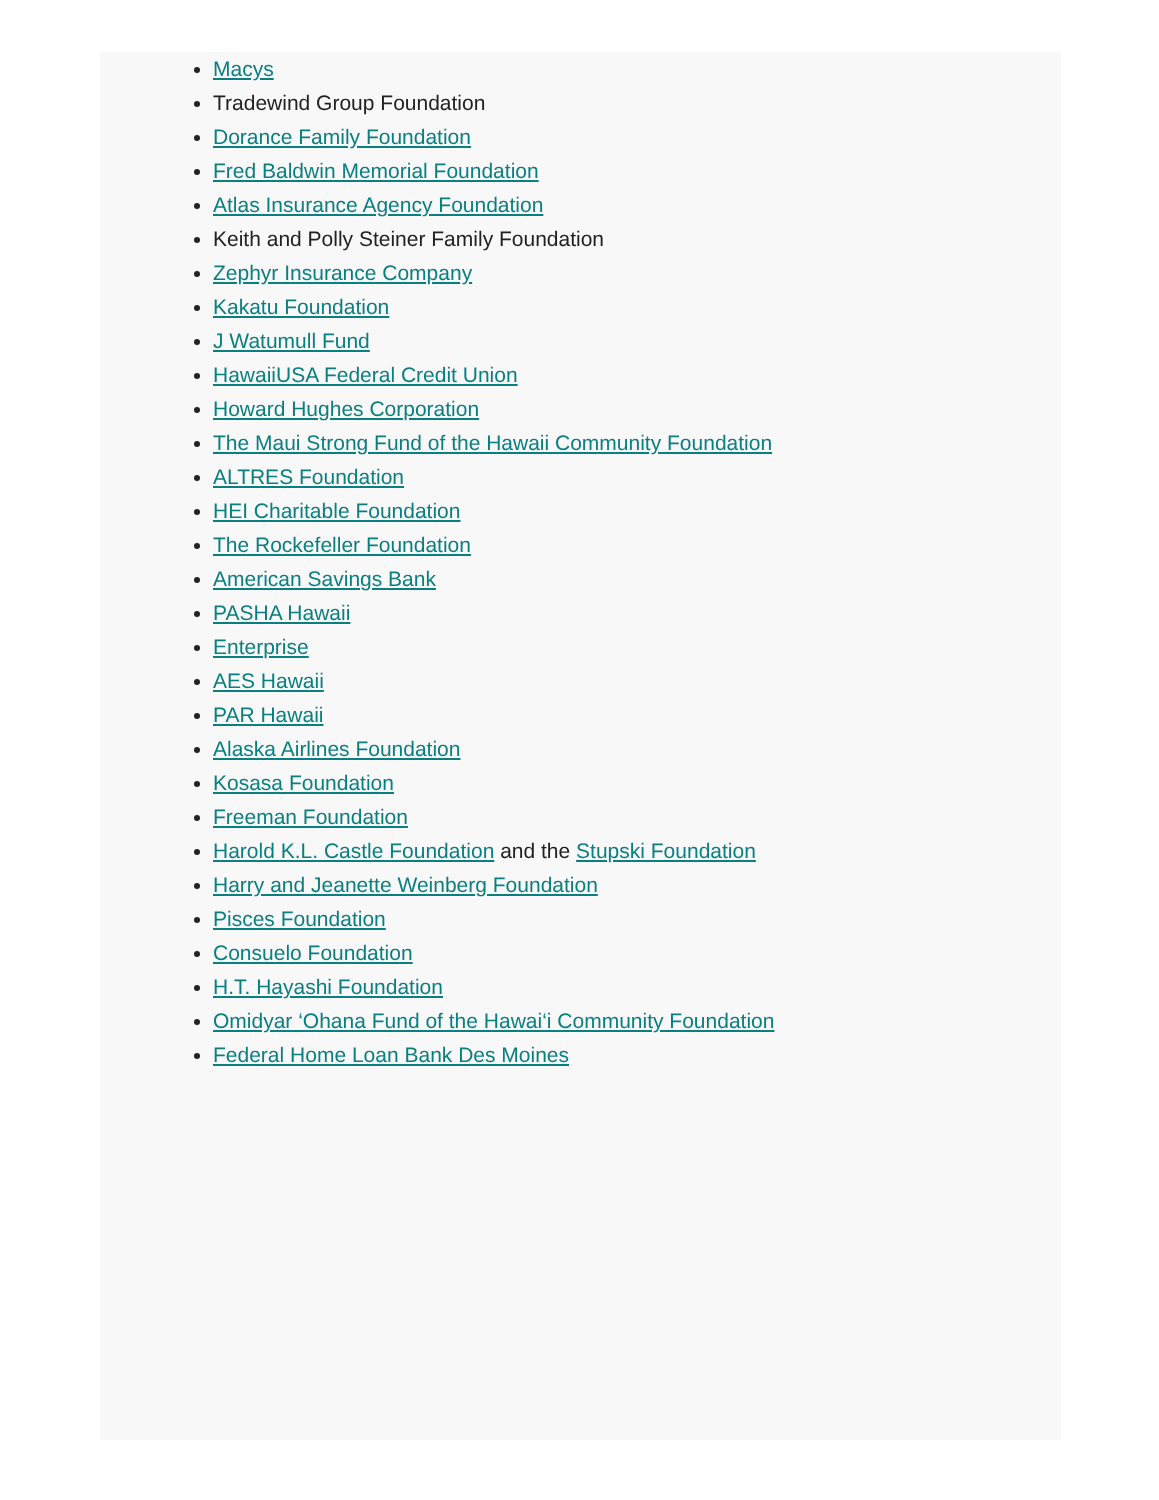Macys
Tradewind Group Foundation
Dorance Family Foundation
Fred Baldwin Memorial Foundation
Atlas Insurance Agency Foundation
Keith and Polly Steiner Family Foundation
Zephyr Insurance Company
Kakatu Foundation
J Watumull Fund
HawaiiUSA Federal Credit Union
Howard Hughes Corporation
The Maui Strong Fund of the Hawaii Community Foundation
ALTRES Foundation
HEI Charitable Foundation
The Rockefeller Foundation
American Savings Bank
PASHA Hawaii
Enterprise
AES Hawaii
PAR Hawaii
Alaska Airlines Foundation
Kosasa Foundation
Freeman Foundation
Harold K.L. Castle Foundation and the Stupski Foundation
Harry and Jeanette Weinberg Foundation
Pisces Foundation
Consuelo Foundation
H.T. Hayashi Foundation
Omidyar ‘Ohana Fund of the Hawai‘i Community Foundation
Federal Home Loan Bank Des Moines